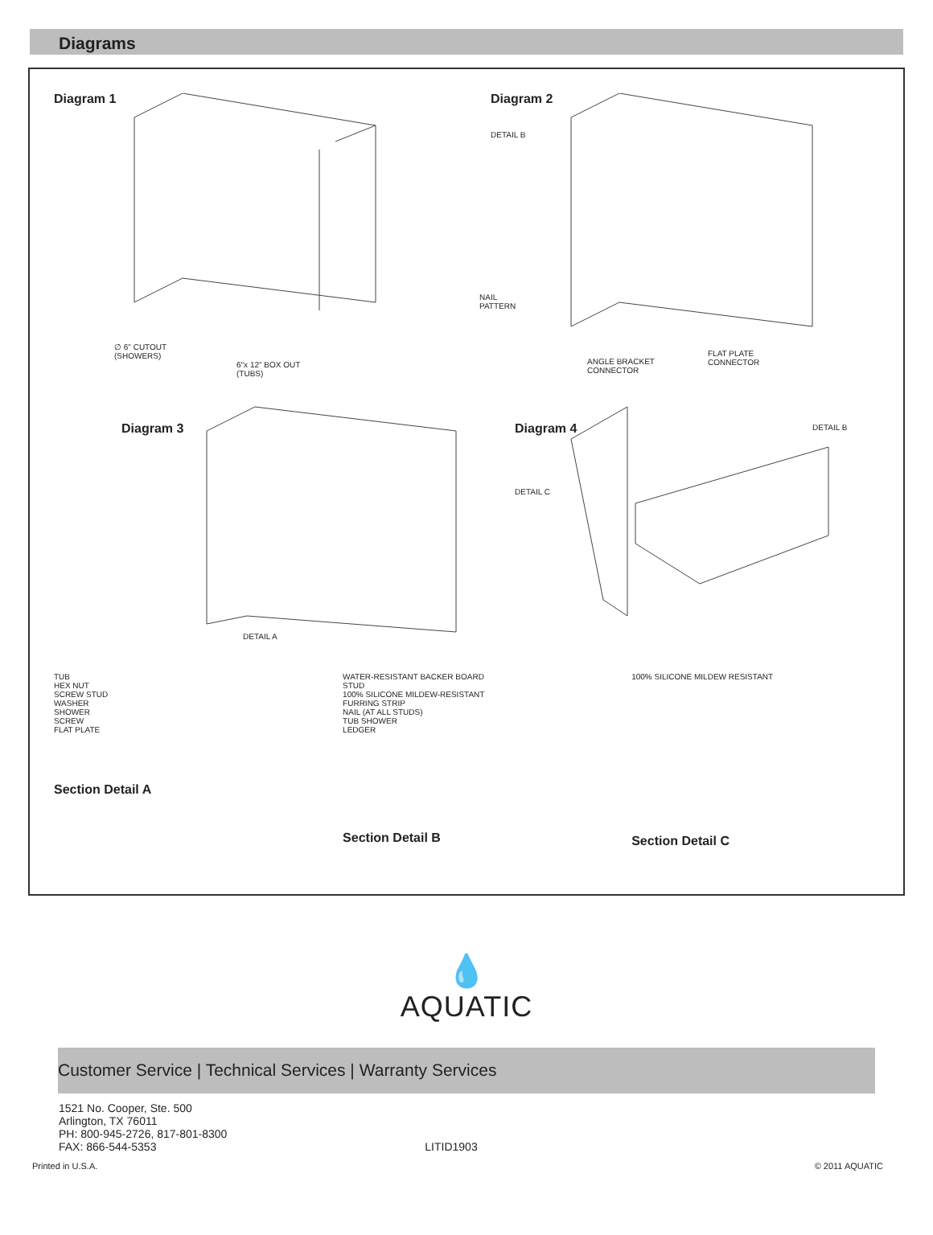Diagrams
Diagram 1
∅ 6" CUTOUT
(SHOWERS)
6"x 12" BOX OUT
(TUBS)
Diagram 2
DETAIL B
NAIL
PATTERN
FLAT PLATE
CONNECTOR
ANGLE BRACKET
CONNECTOR
Diagram 3
DETAIL A
Diagram 4
DETAIL B
DETAIL C
TUB
HEX NUT
SCREW STUD
WASHER
SHOWER
SCREW
FLAT PLATE
Section Detail A
WATER-RESISTANT BACKER BOARD
STUD
100% SILICONE MILDEW-RESISTANT
FURRING STRIP
NAIL (AT ALL STUDS)
TUB SHOWER
LEDGER
Section Detail B
100% SILICONE MILDEW RESISTANT
Section Detail C
💧
AQUATIC
Customer Service | Technical Services | Warranty Services
1521 No. Cooper, Ste. 500
Arlington, TX 76011
PH: 800-945-2726, 817-801-8300
FAX: 866-544-5353 LITID1903
Printed in U.S.A. © 2011 AQUATIC